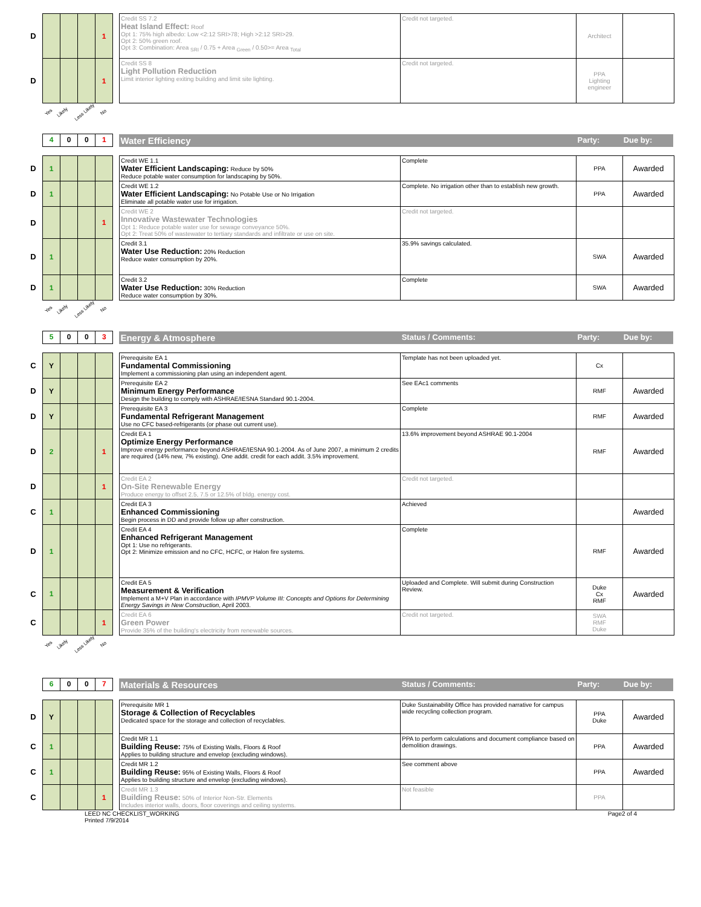| D | | | | 1 | | Credit SS 7.2 Heat Island Effect: Roof Opt 1: 75% high albedo: Low <2:12 SRI>78; High >2:12 SRI>29. Opt 2: 50% green roof. Opt 3: Combination: Area <sub>SRI</sub> / 0.75 + Area <sub>Green</sub> / 0.50>= Area <sub>Total</sub> | Credit not targeted. | Architect | |
| D | | | | 1 | | Credit SS 8 Light Pollution Reduction Limit interior lighting exiting building and limit site lighting. | Credit not targeted. | PPA Lighting engineer | |
Yes Likely Less Likely No
| | 4 | 0 | 0 | 1 | | Water Efficiency | | Party: | Due by: |
| D | 1 | | | | | Credit WE 1.1 Water Efficient Landscaping: Reduce by 50% Reduce potable water consumption for landscaping by 50%. | Complete | PPA | Awarded |
| D | 1 | | | | | Credit WE 1.2 Water Efficient Landscaping: No Potable Use or No Irrigation Eliminate all potable water use for irrigation. | Complete. No irrigation other than to establish new growth. | PPA | Awarded |
| D | | | | 1 | | Credit WE 2 Innovative Wastewater Technologies Opt 1: Reduce potable water use for sewage conveyance 50%. Opt 2: Treat 50% of wastewater to tertiary standards and infiltrate or use on site. | Credit not targeted. | | |
| D | 1 | | | | | Credit 3.1 Water Use Reduction: 20% Reduction Reduce water consumption by 20%. | 35.9% savings calculated. | SWA | Awarded |
| D | 1 | | | | | Credit 3.2 Water Use Reduction: 30% Reduction Reduce water consumption by 30%. | Complete | SWA | Awarded |
Yes Likely Less Likely No
| | 5 | 0 | 0 | 3 | | Energy & Atmosphere | Status / Comments: | Party: | Due by: |
| C | Y | | | | | Prerequisite EA 1 Fundamental Commissioning Implement a commissioning plan using an independent agent. | Template has not been uploaded yet. | Cx | |
| D | Y | | | | | Prerequisite EA 2 Minimum Energy Performance Design the building to comply with ASHRAE/IESNA Standard 90.1-2004. | See EAc1 comments | RMF | Awarded |
| D | Y | | | | | Prerequisite EA 3 Fundamental Refrigerant Management Use no CFC based-refrigerants (or phase out current use). | Complete | RMF | Awarded |
| D | 2 | | | 1 | | Credit EA 1 Optimize Energy Performance Improve energy performance beyond ASHRAE/IESNA 90.1-2004. As of June 2007, a minimum 2 credits are required (14% new, 7% existing). One addit. credit for each addit. 3.5% improvement. | 13.6% improvement beyond ASHRAE 90.1-2004 | RMF | Awarded |
| D | | | | 1 | | Credit EA 2 On-Site Renewable Energy Produce energy to offset 2.5, 7.5 or 12.5% of bldg. energy cost. | Credit not targeted. | | |
| C | 1 | | | | | Credit EA 3 Enhanced Commissioning Begin process in DD and provide follow up after construction. | Achieved | | Awarded |
| D | 1 | | | | | Credit EA 4 Enhanced Refrigerant Management Opt 1: Use no refrigerants. Opt 2: Minimize emission and no CFC, HCFC, or Halon fire systems. | Complete | RMF | Awarded |
| C | 1 | | | | | Credit EA 5 Measurement & Verification Implement a M+V Plan in accordance with IPMVP Volume III: Concepts and Options for Determining Energy Savings in New Construction , April 2003. | Uploaded and Complete. Will submit during Construction Review. | Duke Cx RMF | Awarded |
| C | | | | 1 | | Credit EA 6 Green Power Provide 35% of the building's electricity from renewable sources. | Credit not targeted. | SWA RMF Duke | |
Yes Likely Less Likely No
| | 6 | 0 | 0 | 7 | | Materials & Resources | Status / Comments: | Party: | Due by: |
| D | Y | | | | | Prerequisite MR 1 Storage & Collection of Recyclables Dedicated space for the storage and collection of recyclables. | Duke Sustainability Office has provided narrative for campus wide recycling collection program. | PPA Duke | Awarded |
| C | 1 | | | | | Credit MR 1.1 Building Reuse: 75% of Existing Walls, Floors & Roof Applies to building structure and envelop (excluding windows). | PPA to perform calculations and document compliance based on demolition drawings. | PPA | Awarded |
| C | 1 | | | | | Credit MR 1.2 Building Reuse: 95% of Existing Walls, Floors & Roof Applies to building structure and envelop (excluding windows). | See comment above | PPA | Awarded |
| C | | | | 1 | | Credit MR 1.3 Building Reuse: 50% of Interior Non-Str. Elements Includes interior walls, doors, floor coverings and ceiling systems. | Not feasible | PPA | |
LEED NC CHECKLIST_WORKING
Printed 7/9/2014
Page2 of 4